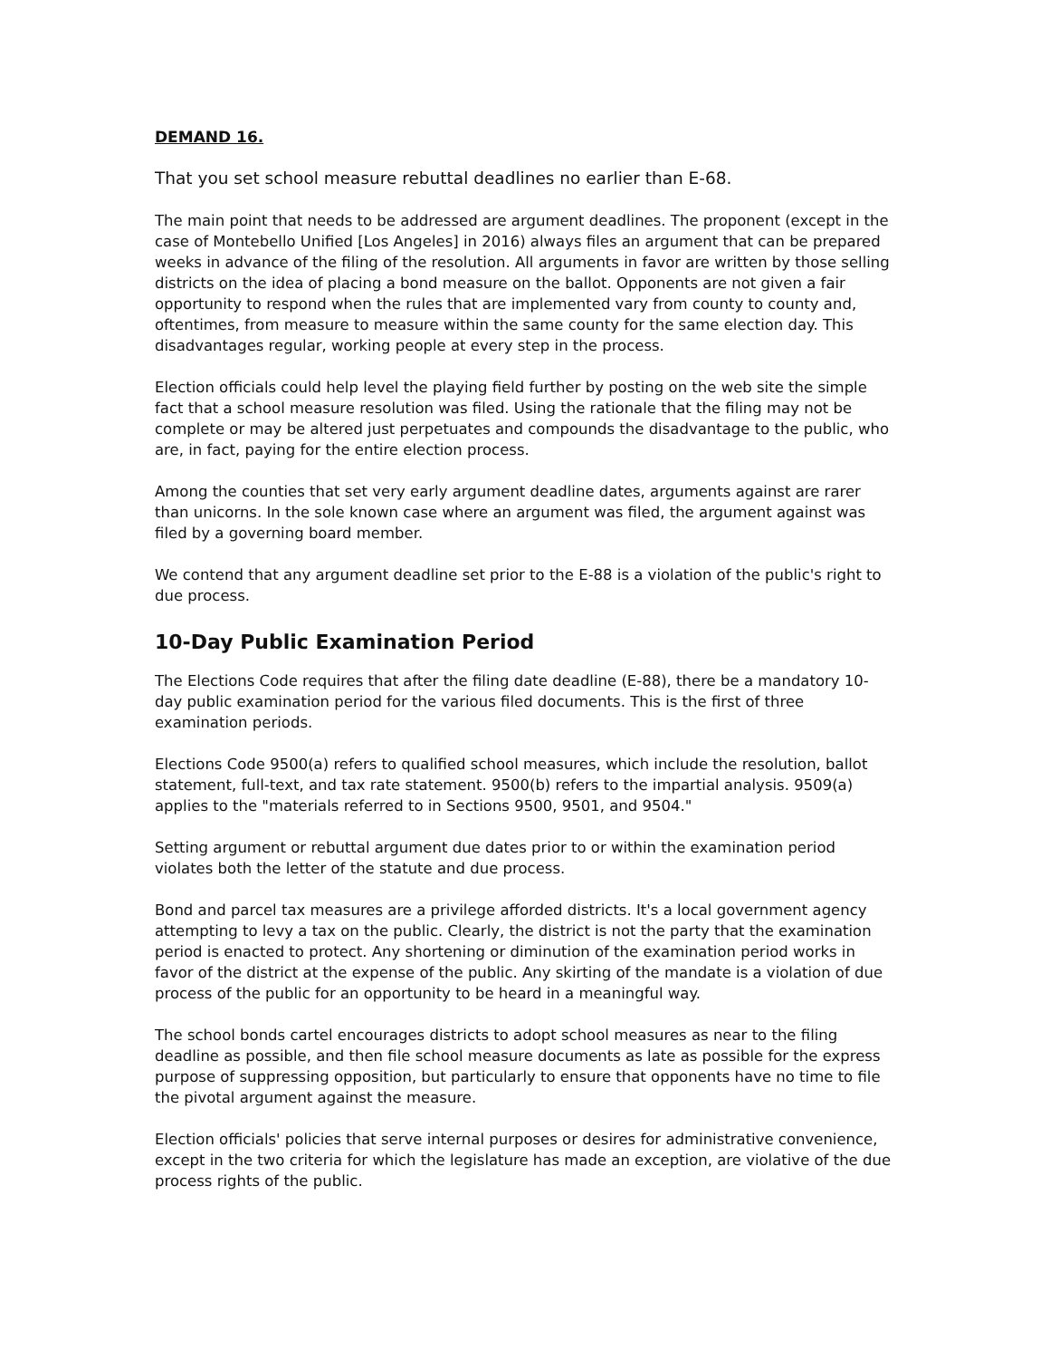DEMAND 16.
That you set school measure rebuttal deadlines no earlier than E-68.
The main point that needs to be addressed are argument deadlines. The proponent (except in the case of Montebello Unified [Los Angeles] in 2016) always files an argument that can be prepared weeks in advance of the filing of the resolution. All arguments in favor are written by those selling districts on the idea of placing a bond measure on the ballot. Opponents are not given a fair opportunity to respond when the rules that are implemented vary from county to county and, oftentimes, from measure to measure within the same county for the same election day. This disadvantages regular, working people at every step in the process.
Election officials could help level the playing field further by posting on the web site the simple fact that a school measure resolution was filed. Using the rationale that the filing may not be complete or may be altered just perpetuates and compounds the disadvantage to the public, who are, in fact, paying for the entire election process.
Among the counties that set very early argument deadline dates, arguments against are rarer than unicorns. In the sole known case where an argument was filed, the argument against was filed by a governing board member.
We contend that any argument deadline set prior to the E-88 is a violation of the public's right to due process.
10-Day Public Examination Period
The Elections Code requires that after the filing date deadline (E-88), there be a mandatory 10-day public examination period for the various filed documents. This is the first of three examination periods.
Elections Code 9500(a) refers to qualified school measures, which include the resolution, ballot statement, full-text, and tax rate statement. 9500(b) refers to the impartial analysis. 9509(a) applies to the "materials referred to in Sections 9500, 9501, and 9504."
Setting argument or rebuttal argument due dates prior to or within the examination period violates both the letter of the statute and due process.
Bond and parcel tax measures are a privilege afforded districts. It's a local government agency attempting to levy a tax on the public. Clearly, the district is not the party that the examination period is enacted to protect. Any shortening or diminution of the examination period works in favor of the district at the expense of the public. Any skirting of the mandate is a violation of due process of the public for an opportunity to be heard in a meaningful way.
The school bonds cartel encourages districts to adopt school measures as near to the filing deadline as possible, and then file school measure documents as late as possible for the express purpose of suppressing opposition, but particularly to ensure that opponents have no time to file the pivotal argument against the measure.
Election officials' policies that serve internal purposes or desires for administrative convenience, except in the two criteria for which the legislature has made an exception, are violative of the due process rights of the public.